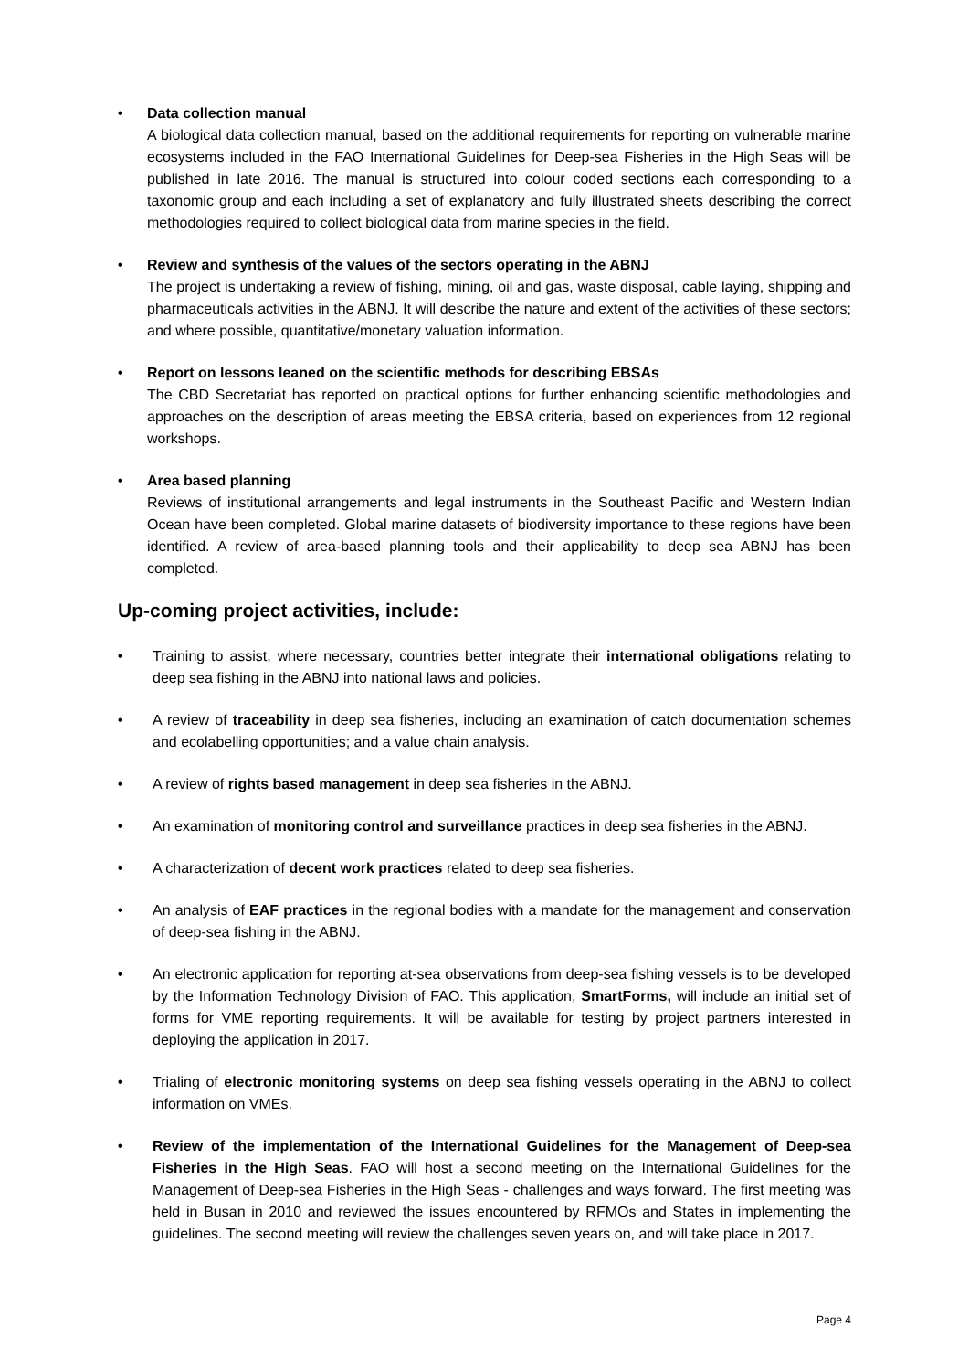• Data collection manual
A biological data collection manual, based on the additional requirements for reporting on vulnerable marine ecosystems included in the FAO International Guidelines for Deep-sea Fisheries in the High Seas will be published in late 2016. The manual is structured into colour coded sections each corresponding to a taxonomic group and each including a set of explanatory and fully illustrated sheets describing the correct methodologies required to collect biological data from marine species in the field.
• Review and synthesis of the values of the sectors operating in the ABNJ
The project is undertaking a review of fishing, mining, oil and gas, waste disposal, cable laying, shipping and pharmaceuticals activities in the ABNJ. It will describe the nature and extent of the activities of these sectors; and where possible, quantitative/monetary valuation information.
• Report on lessons leaned on the scientific methods for describing EBSAs
The CBD Secretariat has reported on practical options for further enhancing scientific methodologies and approaches on the description of areas meeting the EBSA criteria, based on experiences from 12 regional workshops.
• Area based planning
Reviews of institutional arrangements and legal instruments in the Southeast Pacific and Western Indian Ocean have been completed. Global marine datasets of biodiversity importance to these regions have been identified. A review of area-based planning tools and their applicability to deep sea ABNJ has been completed.
Up-coming project activities, include:
• Training to assist, where necessary, countries better integrate their international obligations relating to deep sea fishing in the ABNJ into national laws and policies.
• A review of traceability in deep sea fisheries, including an examination of catch documentation schemes and ecolabelling opportunities; and a value chain analysis.
• A review of rights based management in deep sea fisheries in the ABNJ.
• An examination of monitoring control and surveillance practices in deep sea fisheries in the ABNJ.
• A characterization of decent work practices related to deep sea fisheries.
• An analysis of EAF practices in the regional bodies with a mandate for the management and conservation of deep-sea fishing in the ABNJ.
• An electronic application for reporting at-sea observations from deep-sea fishing vessels is to be developed by the Information Technology Division of FAO. This application, SmartForms, will include an initial set of forms for VME reporting requirements. It will be available for testing by project partners interested in deploying the application in 2017.
• Trialing of electronic monitoring systems on deep sea fishing vessels operating in the ABNJ to collect information on VMEs.
• Review of the implementation of the International Guidelines for the Management of Deep-sea Fisheries in the High Seas. FAO will host a second meeting on the International Guidelines for the Management of Deep-sea Fisheries in the High Seas - challenges and ways forward. The first meeting was held in Busan in 2010 and reviewed the issues encountered by RFMOs and States in implementing the guidelines. The second meeting will review the challenges seven years on, and will take place in 2017.
Page 4